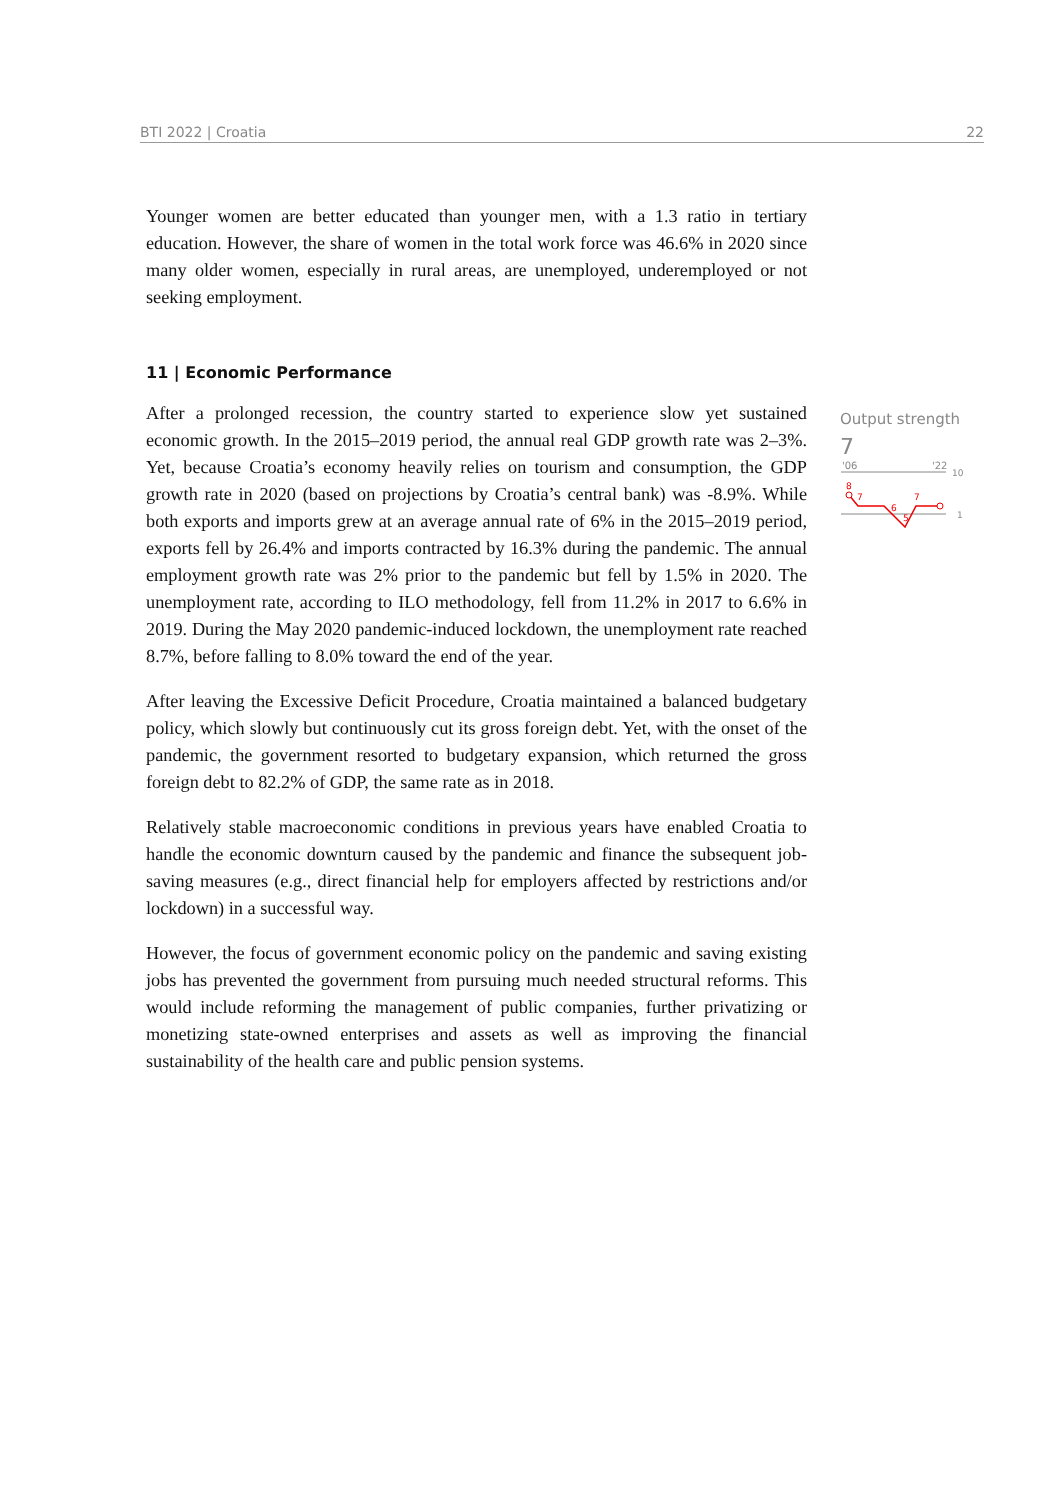BTI 2022 | Croatia 22
Younger women are better educated than younger men, with a 1.3 ratio in tertiary education. However, the share of women in the total work force was 46.6% in 2020 since many older women, especially in rural areas, are unemployed, underemployed or not seeking employment.
11 | Economic Performance
After a prolonged recession, the country started to experience slow yet sustained economic growth. In the 2015–2019 period, the annual real GDP growth rate was 2–3%. Yet, because Croatia’s economy heavily relies on tourism and consumption, the GDP growth rate in 2020 (based on projections by Croatia’s central bank) was -8.9%. While both exports and imports grew at an average annual rate of 6% in the 2015–2019 period, exports fell by 26.4% and imports contracted by 16.3% during the pandemic. The annual employment growth rate was 2% prior to the pandemic but fell by 1.5% in 2020. The unemployment rate, according to ILO methodology, fell from 11.2% in 2017 to 6.6% in 2019. During the May 2020 pandemic-induced lockdown, the unemployment rate reached 8.7%, before falling to 8.0% toward the end of the year.
After leaving the Excessive Deficit Procedure, Croatia maintained a balanced budgetary policy, which slowly but continuously cut its gross foreign debt. Yet, with the onset of the pandemic, the government resorted to budgetary expansion, which returned the gross foreign debt to 82.2% of GDP, the same rate as in 2018.
Relatively stable macroeconomic conditions in previous years have enabled Croatia to handle the economic downturn caused by the pandemic and finance the subsequent job-saving measures (e.g., direct financial help for employers affected by restrictions and/or lockdown) in a successful way.
However, the focus of government economic policy on the pandemic and saving existing jobs has prevented the government from pursuing much needed structural reforms. This would include reforming the management of public companies, further privatizing or monetizing state-owned enterprises and assets as well as improving the financial sustainability of the health care and public pension systems.
Output strength
7
'06
'22
10
1
8
7
6
5
7